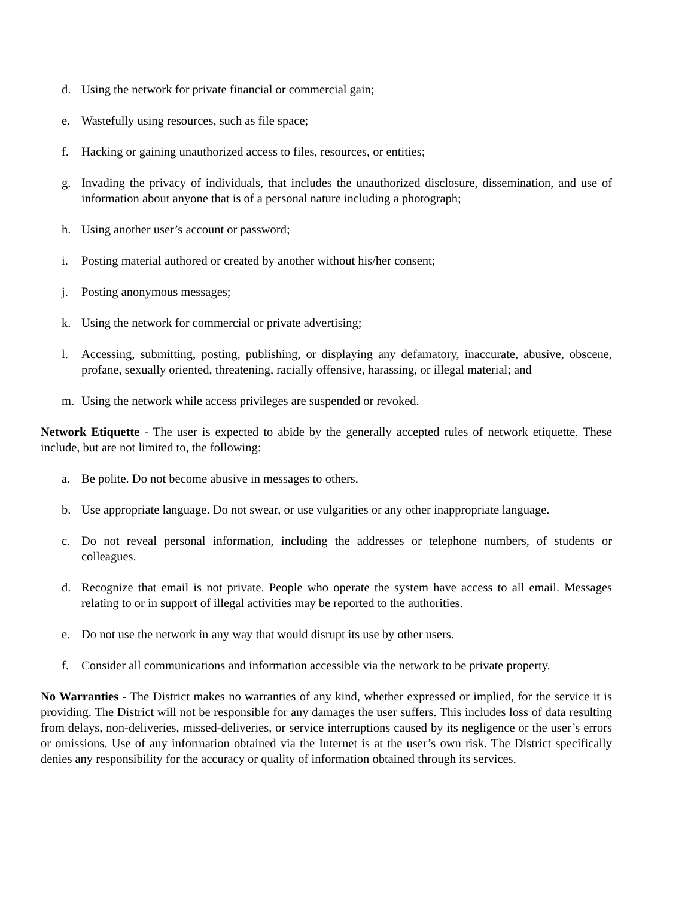d. Using the network for private financial or commercial gain;
e. Wastefully using resources, such as file space;
f. Hacking or gaining unauthorized access to files, resources, or entities;
g. Invading the privacy of individuals, that includes the unauthorized disclosure, dissemination, and use of information about anyone that is of a personal nature including a photograph;
h. Using another user’s account or password;
i. Posting material authored or created by another without his/her consent;
j. Posting anonymous messages;
k. Using the network for commercial or private advertising;
l. Accessing, submitting, posting, publishing, or displaying any defamatory, inaccurate, abusive, obscene, profane, sexually oriented, threatening, racially offensive, harassing, or illegal material; and
m. Using the network while access privileges are suspended or revoked.
Network Etiquette - The user is expected to abide by the generally accepted rules of network etiquette. These include, but are not limited to, the following:
a. Be polite. Do not become abusive in messages to others.
b. Use appropriate language. Do not swear, or use vulgarities or any other inappropriate language.
c. Do not reveal personal information, including the addresses or telephone numbers, of students or colleagues.
d. Recognize that email is not private. People who operate the system have access to all email. Messages relating to or in support of illegal activities may be reported to the authorities.
e. Do not use the network in any way that would disrupt its use by other users.
f. Consider all communications and information accessible via the network to be private property.
No Warranties - The District makes no warranties of any kind, whether expressed or implied, for the service it is providing. The District will not be responsible for any damages the user suffers. This includes loss of data resulting from delays, non-deliveries, missed-deliveries, or service interruptions caused by its negligence or the user’s errors or omissions. Use of any information obtained via the Internet is at the user’s own risk. The District specifically denies any responsibility for the accuracy or quality of information obtained through its services.